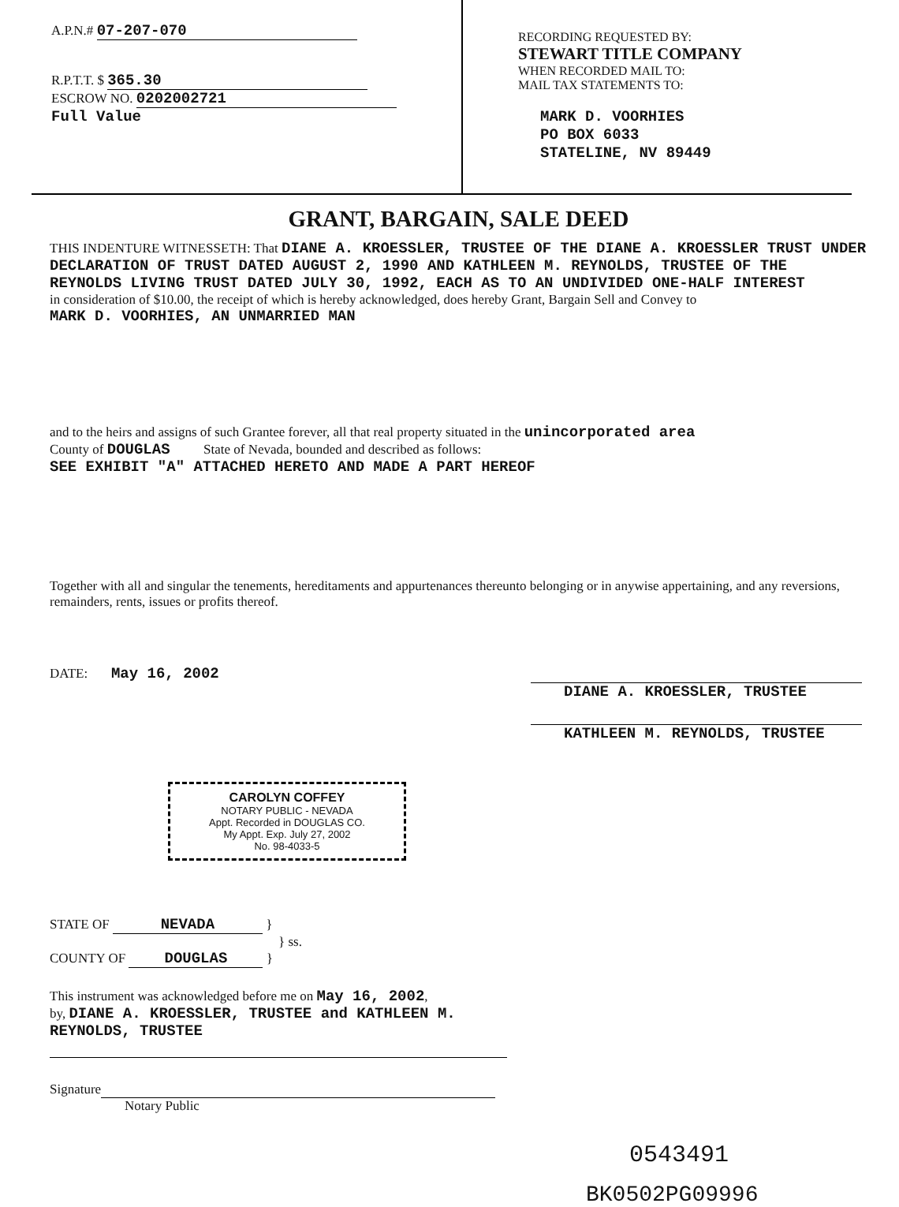A.P.N.# 07-207-070
R.P.T.T. $ 365.30
ESCROW NO. 0202002721
Full Value
RECORDING REQUESTED BY:
STEWART TITLE COMPANY
WHEN RECORDED MAIL TO:
MAIL TAX STATEMENTS TO:
MARK D. VOORHIES
PO BOX 6033
STATELINE, NV 89449
GRANT, BARGAIN, SALE DEED
THIS INDENTURE WITNESSETH: That DIANE A. KROESSLER, TRUSTEE OF THE DIANE A. KROESSLER TRUST UNDER DECLARATION OF TRUST DATED AUGUST 2, 1990 AND KATHLEEN M. REYNOLDS, TRUSTEE OF THE REYNOLDS LIVING TRUST DATED JULY 30, 1992, EACH AS TO AN UNDIVIDED ONE-HALF INTEREST
in consideration of $10.00, the receipt of which is hereby acknowledged, does hereby Grant, Bargain Sell and Convey to
MARK D. VOORHIES, AN UNMARRIED MAN
and to the heirs and assigns of such Grantee forever, all that real property situated in the unincorporated area
County of DOUGLAS State of Nevada, bounded and described as follows:
SEE EXHIBIT "A" ATTACHED HERETO AND MADE A PART HEREOF
Together with all and singular the tenements, hereditaments and appurtenances thereunto belonging or in anywise appertaining, and any reversions, remainders, rents, issues or profits thereof.
DATE: May 16, 2002
DIANE A. KROESSLER, TRUSTEE
KATHLEEN M. REYNOLDS, TRUSTEE
CAROLYN COFFEY
NOTARY PUBLIC - NEVADA
Appt. Recorded in DOUGLAS CO.
My Appt. Exp. July 27, 2002
No. 98-4033-5
STATE OF NEVADA }
} ss.
COUNTY OF DOUGLAS }
This instrument was acknowledged before me on May 16, 2002,
by, DIANE A. KROESSLER, TRUSTEE and KATHLEEN M. REYNOLDS, TRUSTEE
Signature
Notary Public
0543491
BK0502PG09996